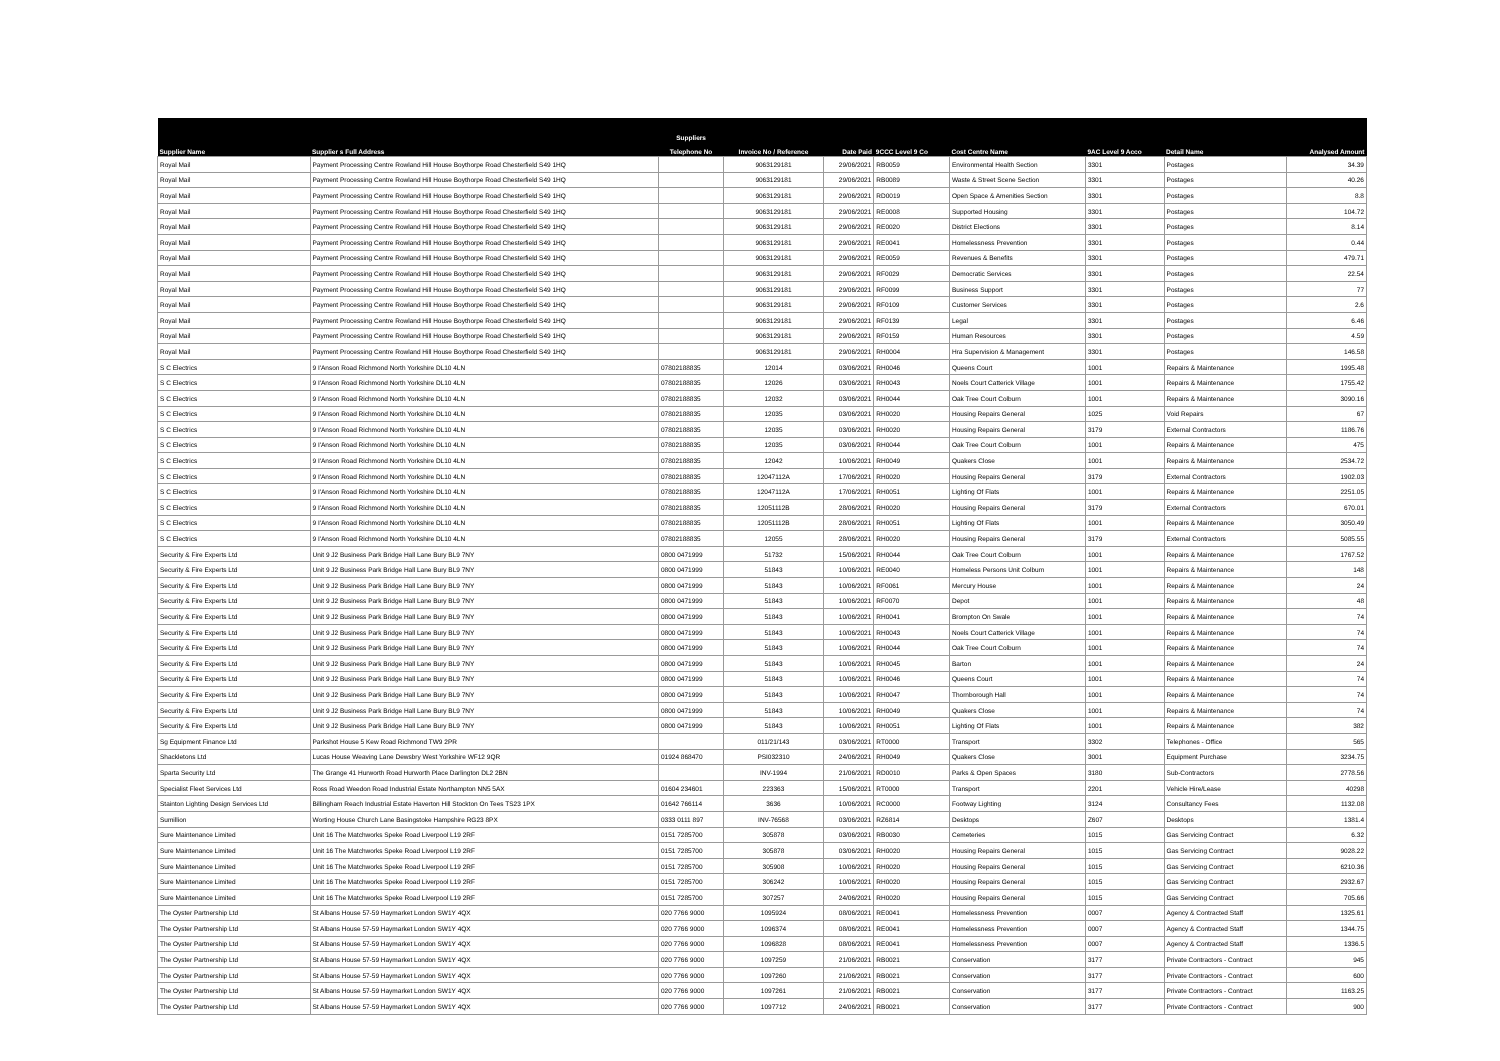| | | Suppliers | | | | | | | |
| --- | --- | --- | --- | --- | --- | --- | --- | --- | --- |
| Supplier Name | Supplier s Full Address | Telephone No | Invoice No / Reference | Date Paid | 9CCC Level 9 Co | Cost Centre Name | 9AC Level 9 Acco | Detail Name | Analysed Amount |
| Royal Mail | Payment Processing Centre Rowland Hill House Boythorpe Road Chesterfield S49 1HQ | | 9063129181 | 29/06/2021 | RB0059 | Environmental Health Section | 3301 | Postages | 34.39 |
| Royal Mail | Payment Processing Centre Rowland Hill House Boythorpe Road Chesterfield S49 1HQ | | 9063129181 | 29/06/2021 | RB0089 | Waste & Street Scene Section | 3301 | Postages | 40.26 |
| Royal Mail | Payment Processing Centre Rowland Hill House Boythorpe Road Chesterfield S49 1HQ | | 9063129181 | 29/06/2021 | RD0019 | Open Space & Amenities Section | 3301 | Postages | 8.8 |
| Royal Mail | Payment Processing Centre Rowland Hill House Boythorpe Road Chesterfield S49 1HQ | | 9063129181 | 29/06/2021 | RE0008 | Supported Housing | 3301 | Postages | 104.72 |
| Royal Mail | Payment Processing Centre Rowland Hill House Boythorpe Road Chesterfield S49 1HQ | | 9063129181 | 29/06/2021 | RE0020 | District Elections | 3301 | Postages | 8.14 |
| Royal Mail | Payment Processing Centre Rowland Hill House Boythorpe Road Chesterfield S49 1HQ | | 9063129181 | 29/06/2021 | RE0041 | Homelessness Prevention | 3301 | Postages | 0.44 |
| Royal Mail | Payment Processing Centre Rowland Hill House Boythorpe Road Chesterfield S49 1HQ | | 9063129181 | 29/06/2021 | RE0059 | Revenues & Benefits | 3301 | Postages | 479.71 |
| Royal Mail | Payment Processing Centre Rowland Hill House Boythorpe Road Chesterfield S49 1HQ | | 9063129181 | 29/06/2021 | RF0029 | Democratic Services | 3301 | Postages | 22.54 |
| Royal Mail | Payment Processing Centre Rowland Hill House Boythorpe Road Chesterfield S49 1HQ | | 9063129181 | 29/06/2021 | RF0099 | Business Support | 3301 | Postages | 77 |
| Royal Mail | Payment Processing Centre Rowland Hill House Boythorpe Road Chesterfield S49 1HQ | | 9063129181 | 29/06/2021 | RF0109 | Customer Services | 3301 | Postages | 2.6 |
| Royal Mail | Payment Processing Centre Rowland Hill House Boythorpe Road Chesterfield S49 1HQ | | 9063129181 | 29/06/2021 | RF0139 | Legal | 3301 | Postages | 6.46 |
| Royal Mail | Payment Processing Centre Rowland Hill House Boythorpe Road Chesterfield S49 1HQ | | 9063129181 | 29/06/2021 | RF0159 | Human Resources | 3301 | Postages | 4.59 |
| Royal Mail | Payment Processing Centre Rowland Hill House Boythorpe Road Chesterfield S49 1HQ | | 9063129181 | 29/06/2021 | RH0004 | Hra Supervision & Management | 3301 | Postages | 146.58 |
| S C Electrics | 9 I'Anson Road Richmond North Yorkshire DL10 4LN | 07802188835 | 12014 | 03/06/2021 | RH0046 | Queens Court | 1001 | Repairs & Maintenance | 1995.48 |
| S C Electrics | 9 I'Anson Road Richmond North Yorkshire DL10 4LN | 07802188835 | 12026 | 03/06/2021 | RH0043 | Noels Court Catterick Village | 1001 | Repairs & Maintenance | 1755.42 |
| S C Electrics | 9 I'Anson Road Richmond North Yorkshire DL10 4LN | 07802188835 | 12032 | 03/06/2021 | RH0044 | Oak Tree Court Colburn | 1001 | Repairs & Maintenance | 3090.16 |
| S C Electrics | 9 I'Anson Road Richmond North Yorkshire DL10 4LN | 07802188835 | 12035 | 03/06/2021 | RH0020 | Housing Repairs General | 1025 | Void Repairs | 67 |
| S C Electrics | 9 I'Anson Road Richmond North Yorkshire DL10 4LN | 07802188835 | 12035 | 03/06/2021 | RH0020 | Housing Repairs General | 3179 | External Contractors | 1186.76 |
| S C Electrics | 9 I'Anson Road Richmond North Yorkshire DL10 4LN | 07802188835 | 12035 | 03/06/2021 | RH0044 | Oak Tree Court Colburn | 1001 | Repairs & Maintenance | 475 |
| S C Electrics | 9 I'Anson Road Richmond North Yorkshire DL10 4LN | 07802188835 | 12042 | 10/06/2021 | RH0049 | Quakers Close | 1001 | Repairs & Maintenance | 2534.72 |
| S C Electrics | 9 I'Anson Road Richmond North Yorkshire DL10 4LN | 07802188835 | 12047112A | 17/06/2021 | RH0020 | Housing Repairs General | 3179 | External Contractors | 1902.03 |
| S C Electrics | 9 I'Anson Road Richmond North Yorkshire DL10 4LN | 07802188835 | 12047112A | 17/06/2021 | RH0051 | Lighting Of Flats | 1001 | Repairs & Maintenance | 2251.05 |
| S C Electrics | 9 I'Anson Road Richmond North Yorkshire DL10 4LN | 07802188835 | 12051112B | 28/06/2021 | RH0020 | Housing Repairs General | 3179 | External Contractors | 670.01 |
| S C Electrics | 9 I'Anson Road Richmond North Yorkshire DL10 4LN | 07802188835 | 12051112B | 28/06/2021 | RH0051 | Lighting Of Flats | 1001 | Repairs & Maintenance | 3050.49 |
| S C Electrics | 9 I'Anson Road Richmond North Yorkshire DL10 4LN | 07802188835 | 12055 | 28/06/2021 | RH0020 | Housing Repairs General | 3179 | External Contractors | 5085.55 |
| Security & Fire Experts Ltd | Unit 9 J2 Business Park Bridge Hall Lane Bury BL9 7NY | 0800 0471999 | 51732 | 15/06/2021 | RH0044 | Oak Tree Court Colburn | 1001 | Repairs & Maintenance | 1767.52 |
| Security & Fire Experts Ltd | Unit 9 J2 Business Park Bridge Hall Lane Bury BL9 7NY | 0800 0471999 | 51843 | 10/06/2021 | RE0040 | Homeless Persons Unit Colburn | 1001 | Repairs & Maintenance | 148 |
| Security & Fire Experts Ltd | Unit 9 J2 Business Park Bridge Hall Lane Bury BL9 7NY | 0800 0471999 | 51843 | 10/06/2021 | RF0061 | Mercury House | 1001 | Repairs & Maintenance | 24 |
| Security & Fire Experts Ltd | Unit 9 J2 Business Park Bridge Hall Lane Bury BL9 7NY | 0800 0471999 | 51843 | 10/06/2021 | RF0070 | Depot | 1001 | Repairs & Maintenance | 48 |
| Security & Fire Experts Ltd | Unit 9 J2 Business Park Bridge Hall Lane Bury BL9 7NY | 0800 0471999 | 51843 | 10/06/2021 | RH0041 | Brompton On Swale | 1001 | Repairs & Maintenance | 74 |
| Security & Fire Experts Ltd | Unit 9 J2 Business Park Bridge Hall Lane Bury BL9 7NY | 0800 0471999 | 51843 | 10/06/2021 | RH0043 | Noels Court Catterick Village | 1001 | Repairs & Maintenance | 74 |
| Security & Fire Experts Ltd | Unit 9 J2 Business Park Bridge Hall Lane Bury BL9 7NY | 0800 0471999 | 51843 | 10/06/2021 | RH0044 | Oak Tree Court Colburn | 1001 | Repairs & Maintenance | 74 |
| Security & Fire Experts Ltd | Unit 9 J2 Business Park Bridge Hall Lane Bury BL9 7NY | 0800 0471999 | 51843 | 10/06/2021 | RH0045 | Barton | 1001 | Repairs & Maintenance | 24 |
| Security & Fire Experts Ltd | Unit 9 J2 Business Park Bridge Hall Lane Bury BL9 7NY | 0800 0471999 | 51843 | 10/06/2021 | RH0046 | Queens Court | 1001 | Repairs & Maintenance | 74 |
| Security & Fire Experts Ltd | Unit 9 J2 Business Park Bridge Hall Lane Bury BL9 7NY | 0800 0471999 | 51843 | 10/06/2021 | RH0047 | Thornborough Hall | 1001 | Repairs & Maintenance | 74 |
| Security & Fire Experts Ltd | Unit 9 J2 Business Park Bridge Hall Lane Bury BL9 7NY | 0800 0471999 | 51843 | 10/06/2021 | RH0049 | Quakers Close | 1001 | Repairs & Maintenance | 74 |
| Security & Fire Experts Ltd | Unit 9 J2 Business Park Bridge Hall Lane Bury BL9 7NY | 0800 0471999 | 51843 | 10/06/2021 | RH0051 | Lighting Of Flats | 1001 | Repairs & Maintenance | 382 |
| Sg Equipment Finance Ltd | Parkshot House 5 Kew Road Richmond TW9 2PR | | 011/21/143 | 03/06/2021 | RT0000 | Transport | 3302 | Telephones - Office | 565 |
| Shackletons Ltd | Lucas House Weaving Lane Dewsbry West Yorkshire WF12 9QR | 01924 868470 | PSI032310 | 24/06/2021 | RH0049 | Quakers Close | 3001 | Equipment Purchase | 3234.75 |
| Sparta Security Ltd | The Grange 41 Hurworth Road Hurworth Place Darlington DL2 2BN | | INV-1994 | 21/06/2021 | RD0010 | Parks & Open Spaces | 3180 | Sub-Contractors | 2778.56 |
| Specialist Fleet Services Ltd | Ross Road Weedon Road Industrial Estate Northampton NN5 5AX | 01604 234601 | 223363 | 15/06/2021 | RT0000 | Transport | 2201 | Vehicle Hire/Lease | 40298 |
| Stainton Lighting Design Services Ltd | Billingham Reach Industrial Estate Haverton Hill Stockton On Tees TS23 1PX | 01642 766114 | 3636 | 10/06/2021 | RC0000 | Footway Lighting | 3124 | Consultancy Fees | 1132.08 |
| Sumillion | Worting House Church Lane Basingstoke Hampshire RG23 8PX | 0333 0111 897 | INV-76568 | 03/06/2021 | RZ6814 | Desktops | Z607 | Desktops | 1381.4 |
| Sure Maintenance Limited | Unit 16 The Matchworks Speke Road Liverpool L19 2RF | 0151 7285700 | 305878 | 03/06/2021 | RB0030 | Cemeteries | 1015 | Gas Servicing Contract | 6.32 |
| Sure Maintenance Limited | Unit 16 The Matchworks Speke Road Liverpool L19 2RF | 0151 7285700 | 305878 | 03/06/2021 | RH0020 | Housing Repairs General | 1015 | Gas Servicing Contract | 9028.22 |
| Sure Maintenance Limited | Unit 16 The Matchworks Speke Road Liverpool L19 2RF | 0151 7285700 | 305908 | 10/06/2021 | RH0020 | Housing Repairs General | 1015 | Gas Servicing Contract | 6210.36 |
| Sure Maintenance Limited | Unit 16 The Matchworks Speke Road Liverpool L19 2RF | 0151 7285700 | 306242 | 10/06/2021 | RH0020 | Housing Repairs General | 1015 | Gas Servicing Contract | 2932.67 |
| Sure Maintenance Limited | Unit 16 The Matchworks Speke Road Liverpool L19 2RF | 0151 7285700 | 307257 | 24/06/2021 | RH0020 | Housing Repairs General | 1015 | Gas Servicing Contract | 705.66 |
| The Oyster Partnership Ltd | St Albans House 57-59 Haymarket London SW1Y 4QX | 020 7766 9000 | 1095924 | 08/06/2021 | RE0041 | Homelessness Prevention | 0007 | Agency & Contracted Staff | 1325.61 |
| The Oyster Partnership Ltd | St Albans House 57-59 Haymarket London SW1Y 4QX | 020 7766 9000 | 1096374 | 08/06/2021 | RE0041 | Homelessness Prevention | 0007 | Agency & Contracted Staff | 1344.75 |
| The Oyster Partnership Ltd | St Albans House 57-59 Haymarket London SW1Y 4QX | 020 7766 9000 | 1096828 | 08/06/2021 | RE0041 | Homelessness Prevention | 0007 | Agency & Contracted Staff | 1336.5 |
| The Oyster Partnership Ltd | St Albans House 57-59 Haymarket London SW1Y 4QX | 020 7766 9000 | 1097259 | 21/06/2021 | RB0021 | Conservation | 3177 | Private Contractors - Contract | 945 |
| The Oyster Partnership Ltd | St Albans House 57-59 Haymarket London SW1Y 4QX | 020 7766 9000 | 1097260 | 21/06/2021 | RB0021 | Conservation | 3177 | Private Contractors - Contract | 600 |
| The Oyster Partnership Ltd | St Albans House 57-59 Haymarket London SW1Y 4QX | 020 7766 9000 | 1097261 | 21/06/2021 | RB0021 | Conservation | 3177 | Private Contractors - Contract | 1163.25 |
| The Oyster Partnership Ltd | St Albans House 57-59 Haymarket London SW1Y 4QX | 020 7766 9000 | 1097712 | 24/06/2021 | RB0021 | Conservation | 3177 | Private Contractors - Contract | 900 |